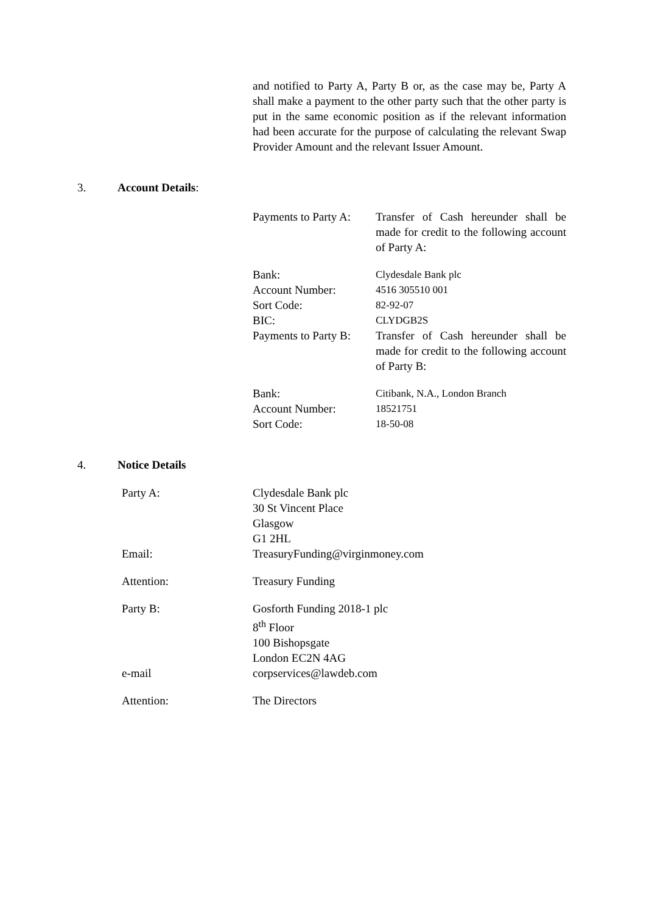and notified to Party A, Party B or, as the case may be, Party A shall make a payment to the other party such that the other party is put in the same economic position as if the relevant information had been accurate for the purpose of calculating the relevant Swap Provider Amount and the relevant Issuer Amount.
3. Account Details:
| Payments to Party A: | Transfer of Cash hereunder shall be made for credit to the following account of Party A: |
| Bank: | Clydesdale Bank plc |
| Account Number: | 4516 305510 001 |
| Sort Code: | 82-92-07 |
| BIC: | CLYDGB2S |
| Payments to Party B: | Transfer of Cash hereunder shall be made for credit to the following account of Party B: |
| Bank: | Citibank, N.A., London Branch |
| Account Number: | 18521751 |
| Sort Code: | 18-50-08 |
4. Notice Details
| Party A: | Clydesdale Bank plc 30 St Vincent Place Glasgow G1 2HL |
| Email: | TreasuryFunding@virginmoney.com |
| Attention: | Treasury Funding |
| Party B: | Gosforth Funding 2018-1 plc 8<sup>th</sup> Floor 100 Bishopsgate London EC2N 4AG |
| e-mail | corpservices@lawdeb.com |
| Attention: | The Directors |